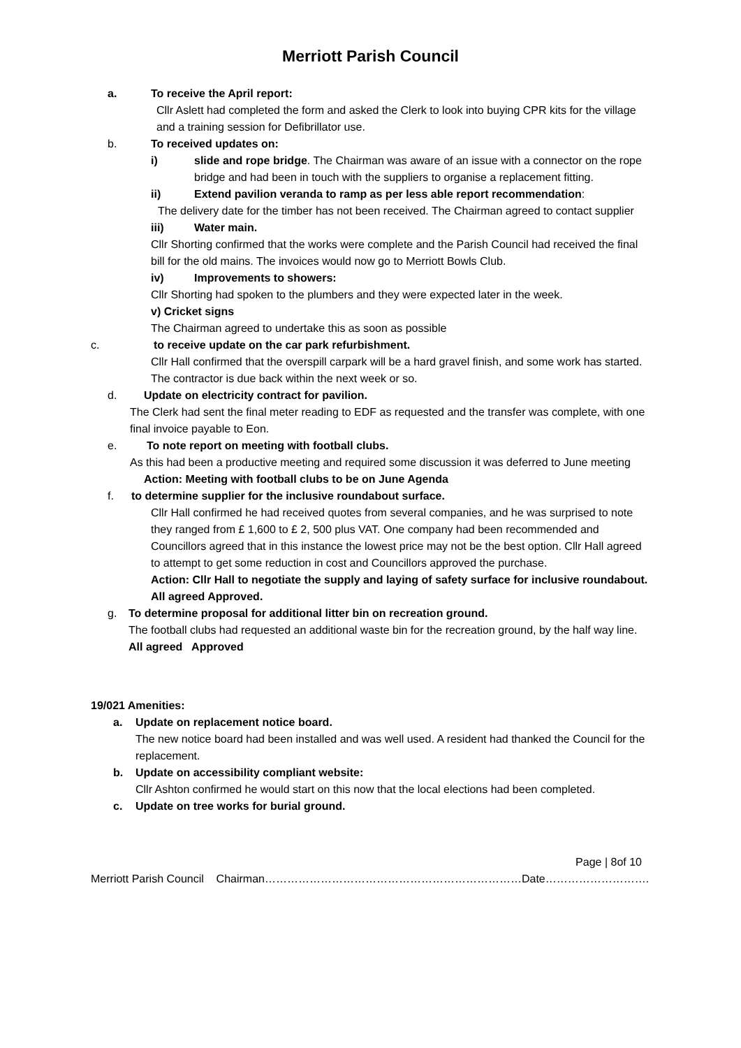Merriott Parish Council
a. To receive the April report:
Cllr Aslett had completed the form and asked the Clerk to look into buying CPR kits for the village and a training session for Defibrillator use.
b. To received updates on:
i) slide and rope bridge. The Chairman was aware of an issue with a connector on the rope bridge and had been in touch with the suppliers to organise a replacement fitting.
ii) Extend pavilion veranda to ramp as per less able report recommendation:
The delivery date for the timber has not been received. The Chairman agreed to contact supplier
iii) Water main.
Cllr Shorting confirmed that the works were complete and the Parish Council had received the final bill for the old mains. The invoices would now go to Merriott Bowls Club.
iv) Improvements to showers:
Cllr Shorting had spoken to the plumbers and they were expected later in the week.
v) Cricket signs
The Chairman agreed to undertake this as soon as possible
c. to receive update on the car park refurbishment.
Cllr Hall confirmed that the overspill carpark will be a hard gravel finish, and some work has started. The contractor is due back within the next week or so.
d. Update on electricity contract for pavilion.
The Clerk had sent the final meter reading to EDF as requested and the transfer was complete, with one final invoice payable to Eon.
e. To note report on meeting with football clubs.
As this had been a productive meeting and required some discussion it was deferred to June meeting
Action: Meeting with football clubs to be on June Agenda
f. to determine supplier for the inclusive roundabout surface.
Cllr Hall confirmed he had received quotes from several companies, and he was surprised to note they ranged from £ 1,600 to £ 2, 500 plus VAT. One company had been recommended and Councillors agreed that in this instance the lowest price may not be the best option. Cllr Hall agreed to attempt to get some reduction in cost and Councillors approved the purchase.
Action: Cllr Hall to negotiate the supply and laying of safety surface for inclusive roundabout.
All agreed Approved.
g. To determine proposal for additional litter bin on recreation ground.
The football clubs had requested an additional waste bin for the recreation ground, by the half way line.
All agreed Approved
19/021 Amenities:
a. Update on replacement notice board.
The new notice board had been installed and was well used. A resident had thanked the Council for the replacement.
b. Update on accessibility compliant website:
Cllr Ashton confirmed he would start on this now that the local elections had been completed.
c. Update on tree works for burial ground.
Page | 8of 10
Merriott Parish Council Chairman……………………………………………………………Date……………………….